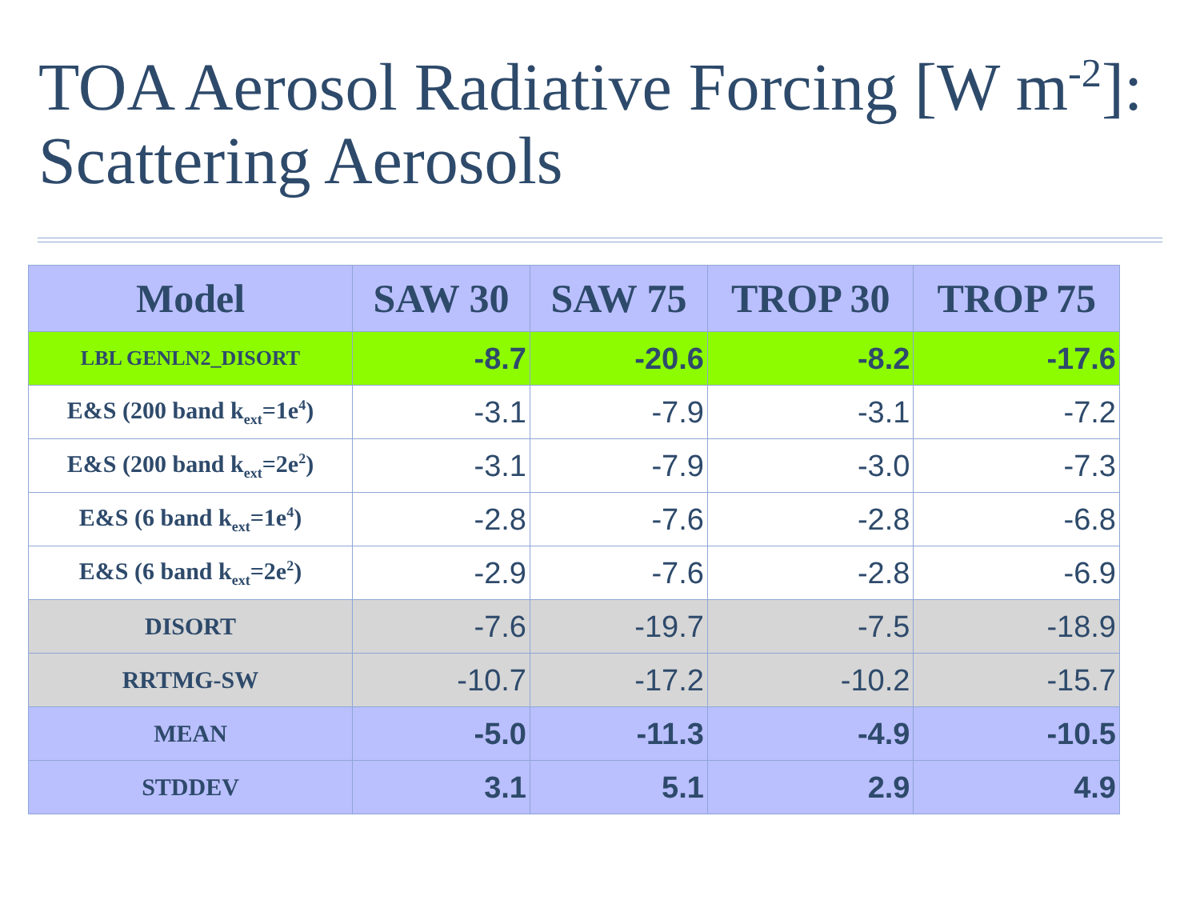TOA Aerosol Radiative Forcing [W m<sup>-2</sup>]:
Scattering Aerosols
| Model | SAW 30 | SAW 75 | TROP 30 | TROP 75 |
| --- | --- | --- | --- | --- |
| LBL GENLN2_DISORT | -8.7 | -20.6 | -8.2 | -17.6 |
| E&S (200 band k<sub>ext</sub>=1e<sup>4</sup>) | -3.1 | -7.9 | -3.1 | -7.2 |
| E&S (200 band k<sub>ext</sub>=2e<sup>2</sup>) | -3.1 | -7.9 | -3.0 | -7.3 |
| E&S (6 band k<sub>ext</sub>=1e<sup>4</sup>) | -2.8 | -7.6 | -2.8 | -6.8 |
| E&S (6 band k<sub>ext</sub>=2e<sup>2</sup>) | -2.9 | -7.6 | -2.8 | -6.9 |
| DISORT | -7.6 | -19.7 | -7.5 | -18.9 |
| RRTMG-SW | -10.7 | -17.2 | -10.2 | -15.7 |
| MEAN | -5.0 | -11.3 | -4.9 | -10.5 |
| STDDEV | 3.1 | 5.1 | 2.9 | 4.9 |